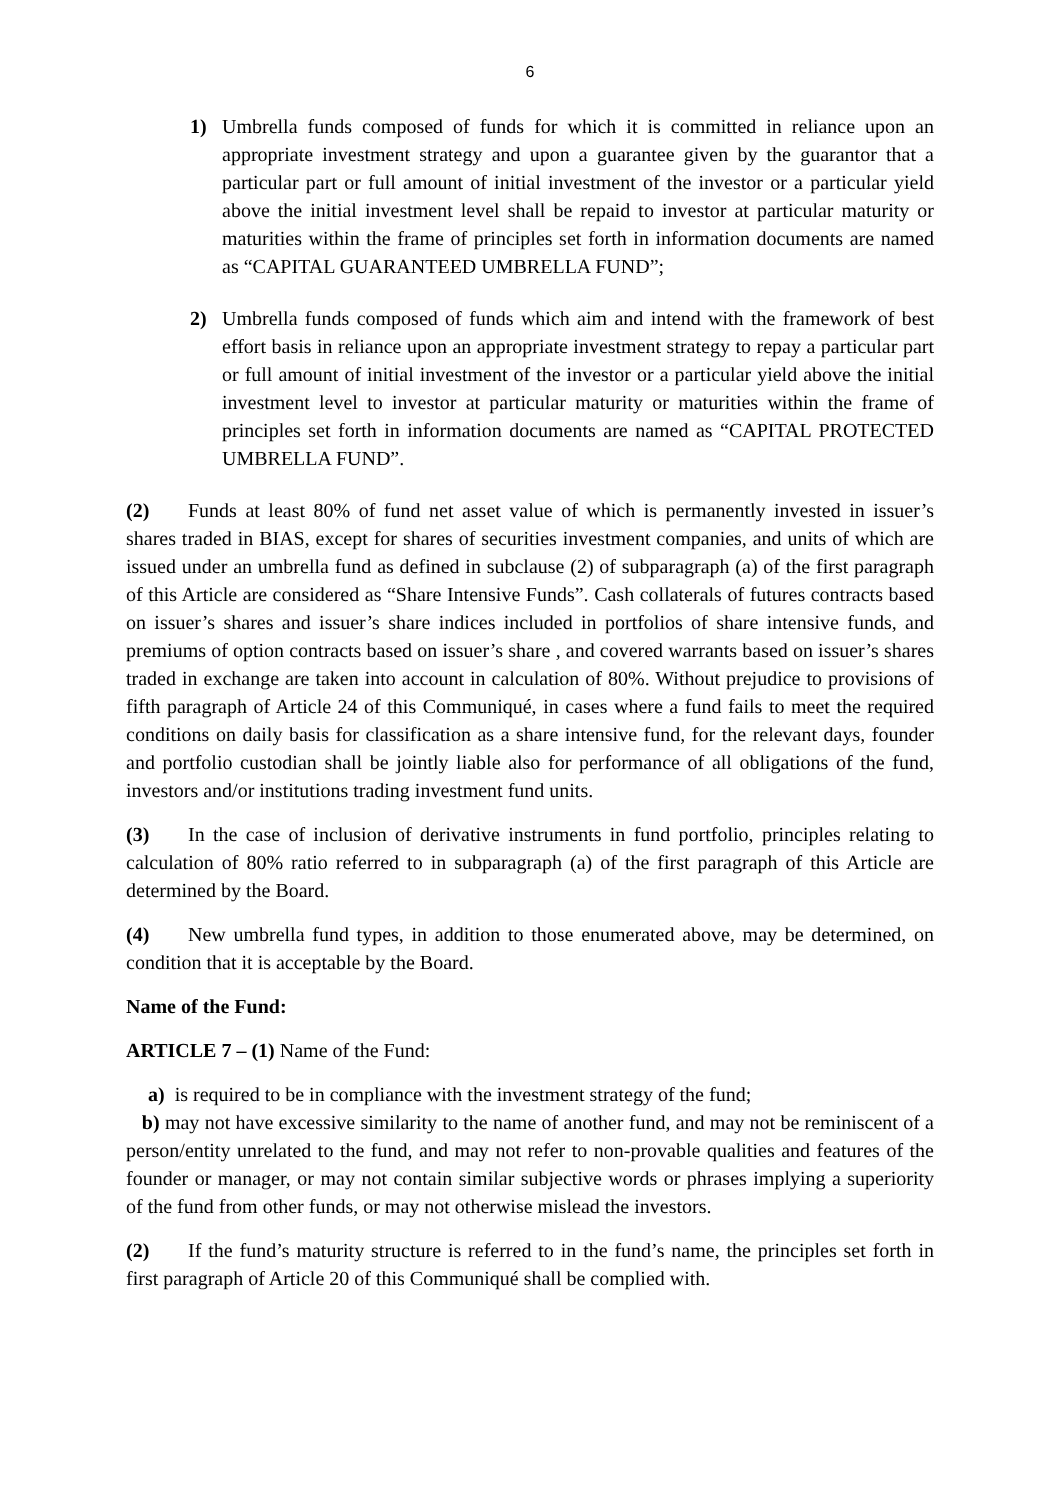6
1) Umbrella funds composed of funds for which it is committed in reliance upon an appropriate investment strategy and upon a guarantee given by the guarantor that a particular part or full amount of initial investment of the investor or a particular yield above the initial investment level shall be repaid to investor at particular maturity or maturities within the frame of principles set forth in information documents are named as “CAPITAL GUARANTEED UMBRELLA FUND”;
2) Umbrella funds composed of funds which aim and intend with the framework of best effort basis in reliance upon an appropriate investment strategy to repay a particular part or full amount of initial investment of the investor or a particular yield above the initial investment level to investor at particular maturity or maturities within the frame of principles set forth in information documents are named as “CAPITAL PROTECTED UMBRELLA FUND”.
(2) Funds at least 80% of fund net asset value of which is permanently invested in issuer’s shares traded in BIAS, except for shares of securities investment companies, and units of which are issued under an umbrella fund as defined in subclause (2) of subparagraph (a) of the first paragraph of this Article are considered as “Share Intensive Funds”. Cash collaterals of futures contracts based on issuer’s shares and issuer’s share indices included in portfolios of share intensive funds, and premiums of option contracts based on issuer’s share , and covered warrants based on issuer’s shares traded in exchange are taken into account in calculation of 80%. Without prejudice to provisions of fifth paragraph of Article 24 of this Communiqué, in cases where a fund fails to meet the required conditions on daily basis for classification as a share intensive fund, for the relevant days, founder and portfolio custodian shall be jointly liable also for performance of all obligations of the fund, investors and/or institutions trading investment fund units.
(3) In the case of inclusion of derivative instruments in fund portfolio, principles relating to calculation of 80% ratio referred to in subparagraph (a) of the first paragraph of this Article are determined by the Board.
(4) New umbrella fund types, in addition to those enumerated above, may be determined, on condition that it is acceptable by the Board.
Name of the Fund:
ARTICLE 7 – (1) Name of the Fund:
a) is required to be in compliance with the investment strategy of the fund;
b) may not have excessive similarity to the name of another fund, and may not be reminiscent of a person/entity unrelated to the fund, and may not refer to non-provable qualities and features of the founder or manager, or may not contain similar subjective words or phrases implying a superiority of the fund from other funds, or may not otherwise mislead the investors.
(2) If the fund’s maturity structure is referred to in the fund’s name, the principles set forth in first paragraph of Article 20 of this Communiqué shall be complied with.